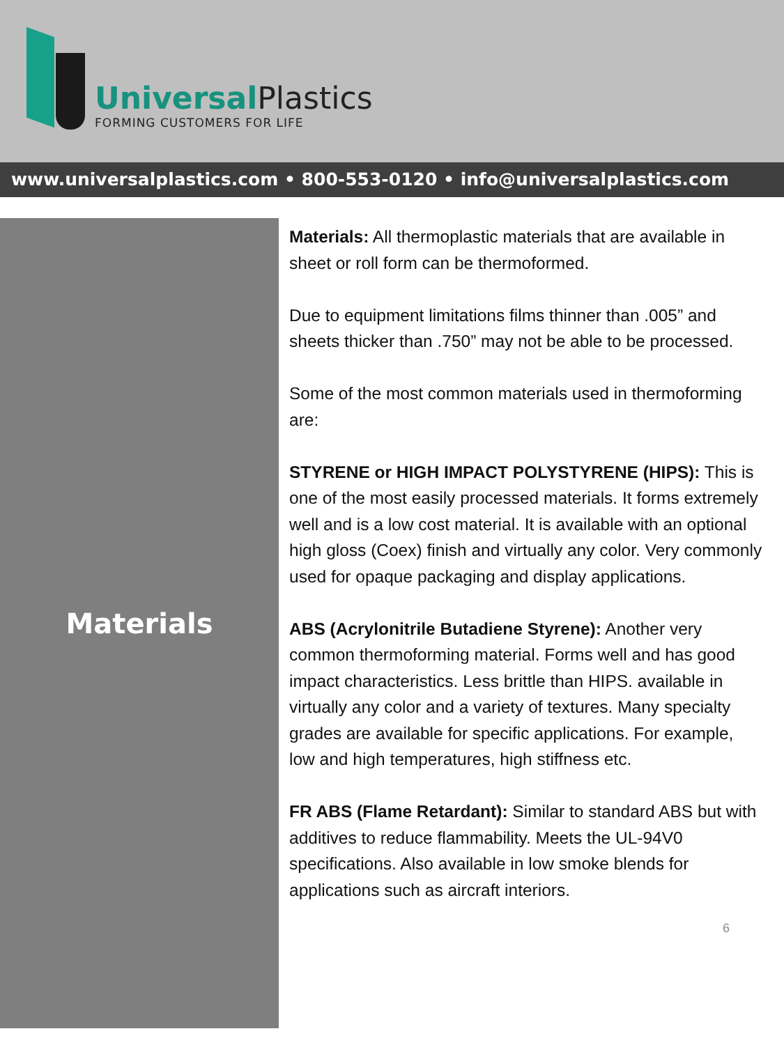Universal Plastics
FORMING CUSTOMERS FOR LIFE
www.universalplastics.com • 800-553-0120 • info@universalplastics.com
Materials
Materials: All thermoplastic materials that are available in sheet or roll form can be thermoformed.
Due to equipment limitations films thinner than .005” and sheets thicker than .750” may not be able to be processed.
Some of the most common materials used in thermoforming are:
STYRENE or HIGH IMPACT POLYSTYRENE (HIPS): This is one of the most easily processed materials. It forms extremely well and is a low cost material. It is available with an optional high gloss (Coex) finish and virtually any color. Very commonly used for opaque packaging and display applications.
ABS (Acrylonitrile Butadiene Styrene): Another very common thermoforming material. Forms well and has good impact characteristics. Less brittle than HIPS. available in virtually any color and a variety of textures. Many specialty grades are available for specific applications. For example, low and high temperatures, high stiffness etc.
FR ABS (Flame Retardant): Similar to standard ABS but with additives to reduce flammability. Meets the UL-94V0 specifications. Also available in low smoke blends for applications such as aircraft interiors.
6